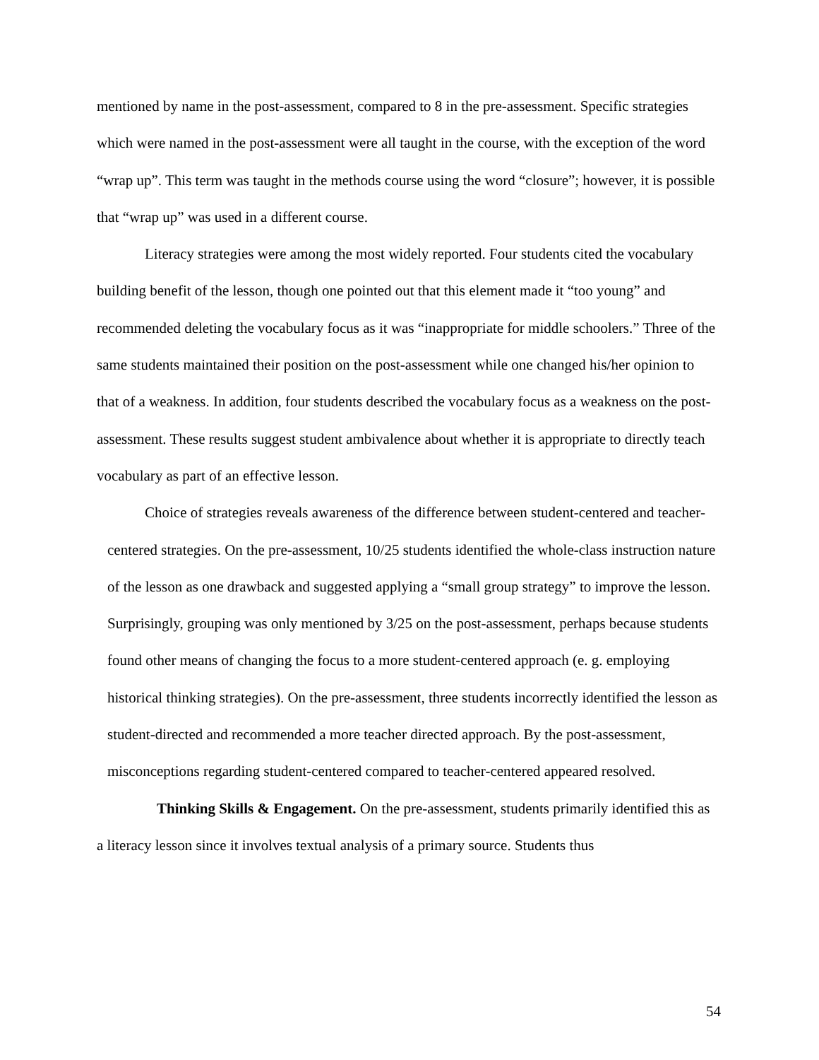mentioned by name in the post-assessment, compared to 8 in the pre-assessment. Specific strategies which were named in the post-assessment were all taught in the course, with the exception of the word “wrap up”. This term was taught in the methods course using the word “closure”; however, it is possible that “wrap up” was used in a different course.
Literacy strategies were among the most widely reported. Four students cited the vocabulary building benefit of the lesson, though one pointed out that this element made it “too young” and recommended deleting the vocabulary focus as it was “inappropriate for middle schoolers.” Three of the same students maintained their position on the post-assessment while one changed his/her opinion to that of a weakness. In addition, four students described the vocabulary focus as a weakness on the post-assessment. These results suggest student ambivalence about whether it is appropriate to directly teach vocabulary as part of an effective lesson.
Choice of strategies reveals awareness of the difference between student-centered and teacher-centered strategies. On the pre-assessment, 10/25 students identified the whole-class instruction nature of the lesson as one drawback and suggested applying a “small group strategy” to improve the lesson. Surprisingly, grouping was only mentioned by 3/25 on the post-assessment, perhaps because students found other means of changing the focus to a more student-centered approach (e. g. employing historical thinking strategies). On the pre-assessment, three students incorrectly identified the lesson as student-directed and recommended a more teacher directed approach. By the post-assessment, misconceptions regarding student-centered compared to teacher-centered appeared resolved.
Thinking Skills & Engagement. On the pre-assessment, students primarily identified this as a literacy lesson since it involves textual analysis of a primary source. Students thus
54